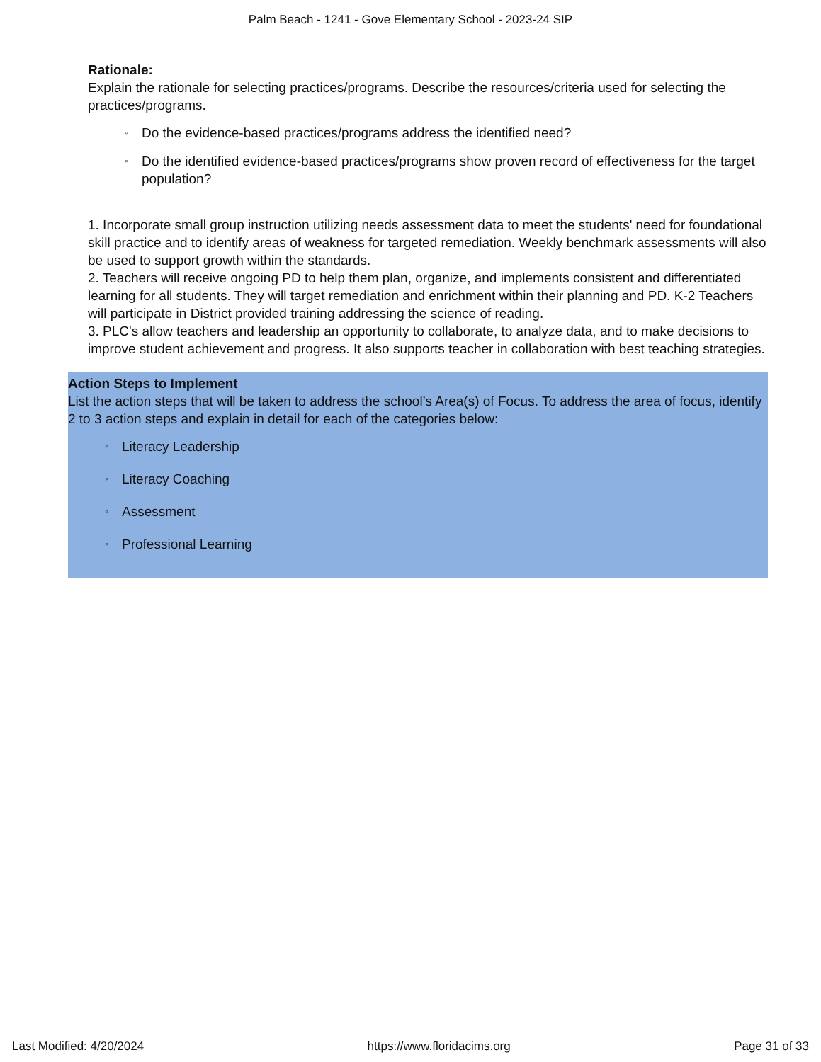Palm Beach - 1241 - Gove Elementary School - 2023-24 SIP
Rationale:
Explain the rationale for selecting practices/programs. Describe the resources/criteria used for selecting the practices/programs.
◦ Do the evidence-based practices/programs address the identified need?
◦ Do the identified evidence-based practices/programs show proven record of effectiveness for the target population?
1. Incorporate small group instruction utilizing needs assessment data to meet the students' need for foundational skill practice and to identify areas of weakness for targeted remediation. Weekly benchmark assessments will also be used to support growth within the standards.
2. Teachers will receive ongoing PD to help them plan, organize, and implements consistent and differentiated learning for all students. They will target remediation and enrichment within their planning and PD. K-2 Teachers will participate in District provided training addressing the science of reading.
3. PLC's allow teachers and leadership an opportunity to collaborate, to analyze data, and to make decisions to improve student achievement and progress. It also supports teacher in collaboration with best teaching strategies.
Action Steps to Implement
List the action steps that will be taken to address the school’s Area(s) of Focus. To address the area of focus, identify 2 to 3 action steps and explain in detail for each of the categories below:
◦ Literacy Leadership
◦ Literacy Coaching
◦ Assessment
◦ Professional Learning
Last Modified: 4/20/2024 https://www.floridacims.org Page 31 of 33